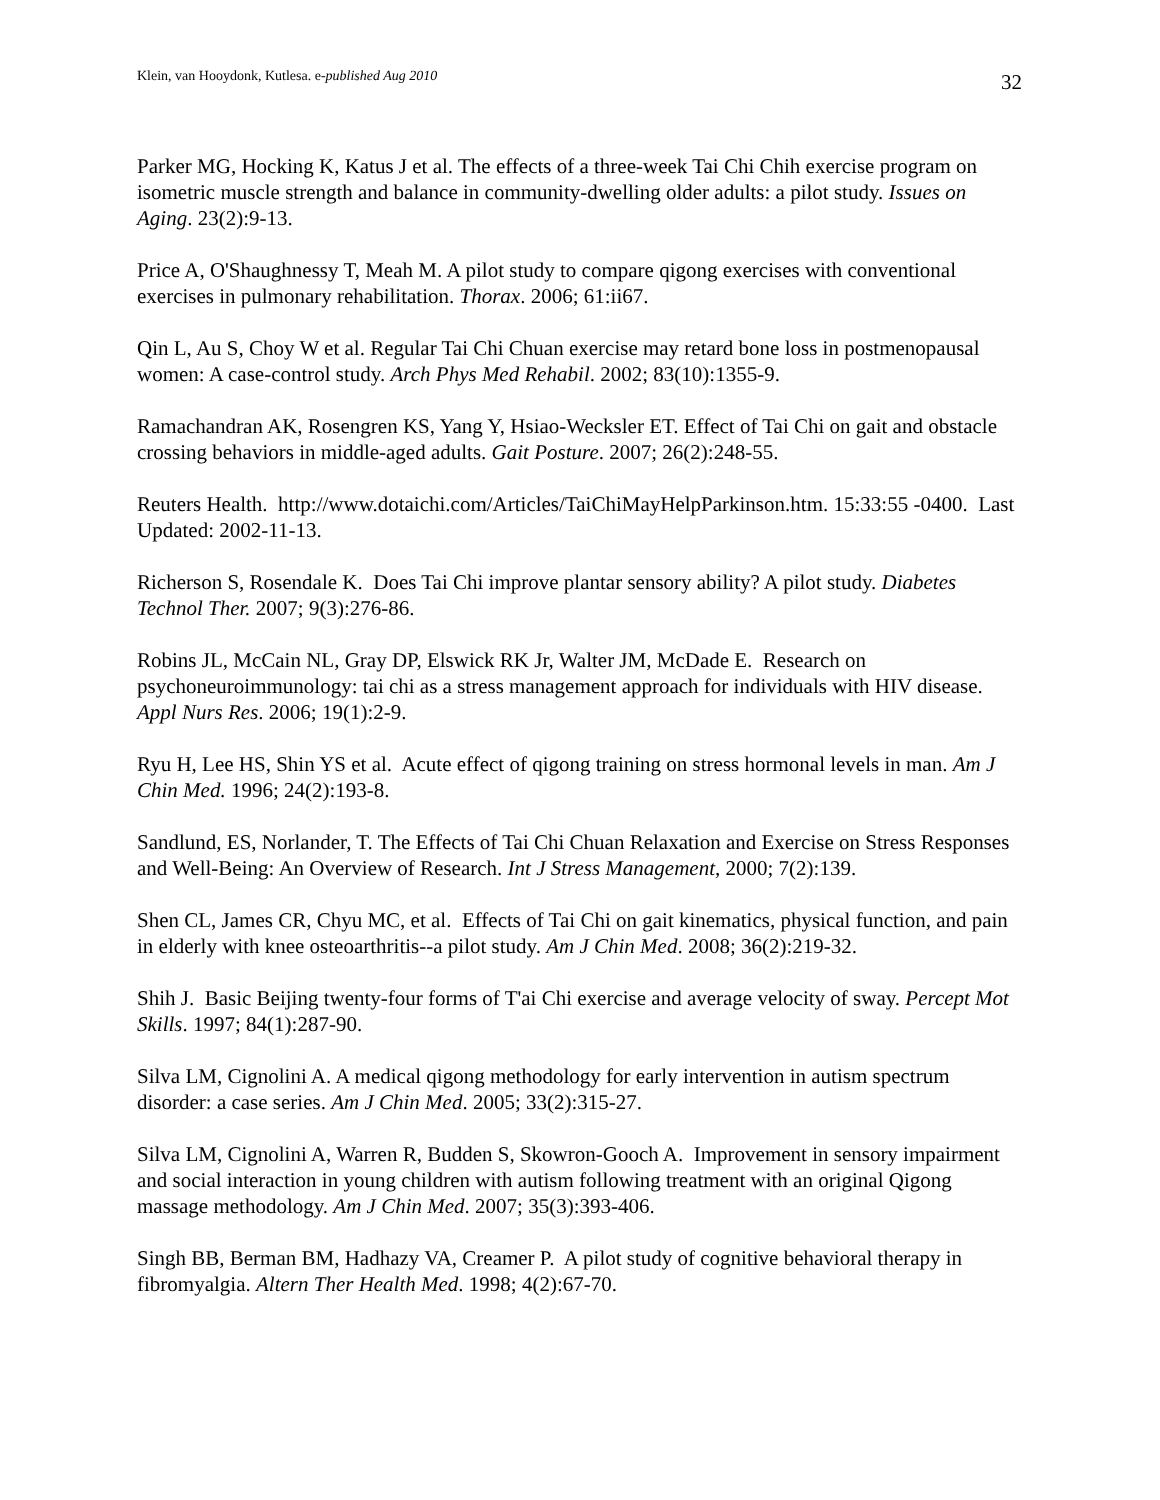Klein, van Hooydonk, Kutlesa. e-published Aug 2010 32
Parker MG, Hocking K, Katus J et al. The effects of a three-week Tai Chi Chih exercise program on isometric muscle strength and balance in community-dwelling older adults: a pilot study. Issues on Aging. 23(2):9-13.
Price A, O'Shaughnessy T, Meah M. A pilot study to compare qigong exercises with conventional exercises in pulmonary rehabilitation. Thorax. 2006; 61:ii67.
Qin L, Au S, Choy W et al. Regular Tai Chi Chuan exercise may retard bone loss in postmenopausal women: A case-control study. Arch Phys Med Rehabil. 2002; 83(10):1355-9.
Ramachandran AK, Rosengren KS, Yang Y, Hsiao-Wecksler ET. Effect of Tai Chi on gait and obstacle crossing behaviors in middle-aged adults. Gait Posture. 2007; 26(2):248-55.
Reuters Health. http://www.dotaichi.com/Articles/TaiChiMayHelpParkinson.htm. 15:33:55 -0400. Last Updated: 2002-11-13.
Richerson S, Rosendale K. Does Tai Chi improve plantar sensory ability? A pilot study. Diabetes Technol Ther. 2007; 9(3):276-86.
Robins JL, McCain NL, Gray DP, Elswick RK Jr, Walter JM, McDade E. Research on psychoneuroimmunology: tai chi as a stress management approach for individuals with HIV disease. Appl Nurs Res. 2006; 19(1):2-9.
Ryu H, Lee HS, Shin YS et al. Acute effect of qigong training on stress hormonal levels in man. Am J Chin Med. 1996; 24(2):193-8.
Sandlund, ES, Norlander, T. The Effects of Tai Chi Chuan Relaxation and Exercise on Stress Responses and Well-Being: An Overview of Research. Int J Stress Management, 2000; 7(2):139.
Shen CL, James CR, Chyu MC, et al. Effects of Tai Chi on gait kinematics, physical function, and pain in elderly with knee osteoarthritis--a pilot study. Am J Chin Med. 2008; 36(2):219-32.
Shih J. Basic Beijing twenty-four forms of T'ai Chi exercise and average velocity of sway. Percept Mot Skills. 1997; 84(1):287-90.
Silva LM, Cignolini A. A medical qigong methodology for early intervention in autism spectrum disorder: a case series. Am J Chin Med. 2005; 33(2):315-27.
Silva LM, Cignolini A, Warren R, Budden S, Skowron-Gooch A. Improvement in sensory impairment and social interaction in young children with autism following treatment with an original Qigong massage methodology. Am J Chin Med. 2007; 35(3):393-406.
Singh BB, Berman BM, Hadhazy VA, Creamer P. A pilot study of cognitive behavioral therapy in fibromyalgia. Altern Ther Health Med. 1998; 4(2):67-70.